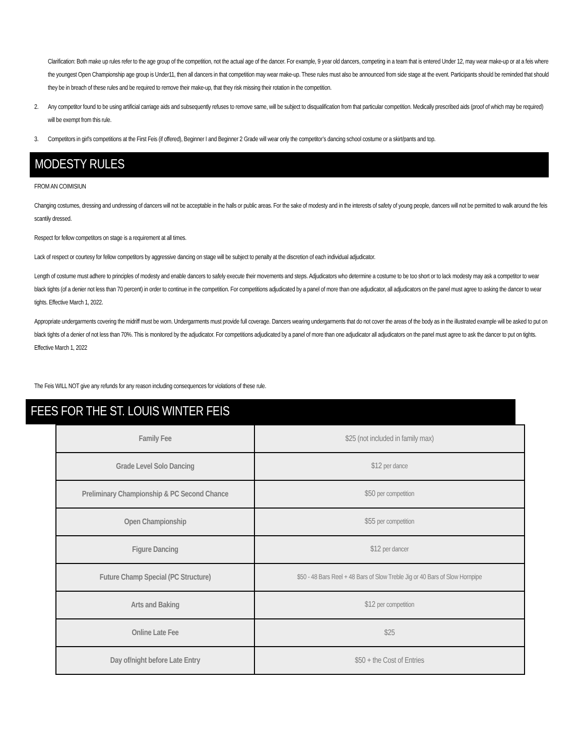Clarification: Both make up rules refer to the age group of the competition, not the actual age of the dancer. For example, 9 year old dancers, competing in a team that is entered Under 12, may wear make-up or at a feis where the youngest Open Championship age group is Under11, then all dancers in that competition may wear make-up. These rules must also be announced from side stage at the event. Participants should be reminded that should they be in breach of these rules and be required to remove their make-up, that they risk missing their rotation in the competition.
2. Any competitor found to be using artificial carriage aids and subsequently refuses to remove same, will be subject to disqualification from that particular competition. Medically prescribed aids (proof of which may be required) will be exempt from this rule.
3. Competitors in girl’s competitions at the First Feis (if offered), Beginner I and Beginner 2 Grade will wear only the competitor’s dancing school costume or a skirt/pants and top.
MODESTY RULES
FROM AN COIMISIUN
Changing costumes, dressing and undressing of dancers will not be acceptable in the halls or public areas. For the sake of modesty and in the interests of safety of young people, dancers will not be permitted to walk around the feis scantily dressed.
Respect for fellow competitors on stage is a requirement at all times.
Lack of respect or courtesy for fellow competitors by aggressive dancing on stage will be subject to penalty at the discretion of each individual adjudicator.
Length of costume must adhere to principles of modesty and enable dancers to safely execute their movements and steps. Adjudicators who determine a costume to be too short or to lack modesty may ask a competitor to wear black tights (of a denier not less than 70 percent) in order to continue in the competition. For competitions adjudicated by a panel of more than one adjudicator, all adjudicators on the panel must agree to asking the dancer to wear tights. Effective March 1, 2022.
Appropriate undergarments covering the midriff must be worn. Undergarments must provide full coverage. Dancers wearing undergarments that do not cover the areas of the body as in the illustrated example will be asked to put on black tights of a denier of not less than 70%. This is monitored by the adjudicator. For competitions adjudicated by a panel of more than one adjudicator all adjudicators on the panel must agree to ask the dancer to put on tights. Effective March 1, 2022
The Feis WILL NOT give any refunds for any reason including consequences for violations of these rule.
FEES FOR THE ST. LOUIS WINTER FEIS
| Family Fee | $25 (not included in family max) |
| Grade Level Solo Dancing | $12 per dance |
| Preliminary Championship & PC Second Chance | $50 per competition |
| Open Championship | $55 per competition |
| Figure Dancing | $12 per dancer |
| Future Champ Special (PC Structure) | $50 - 48 Bars Reel + 48 Bars of Slow Treble Jig or 40 Bars of Slow Hornpipe |
| Arts and Baking | $12 per competition |
| Online Late Fee | $25 |
| Day of/night before Late Entry | $50 + the Cost of Entries |